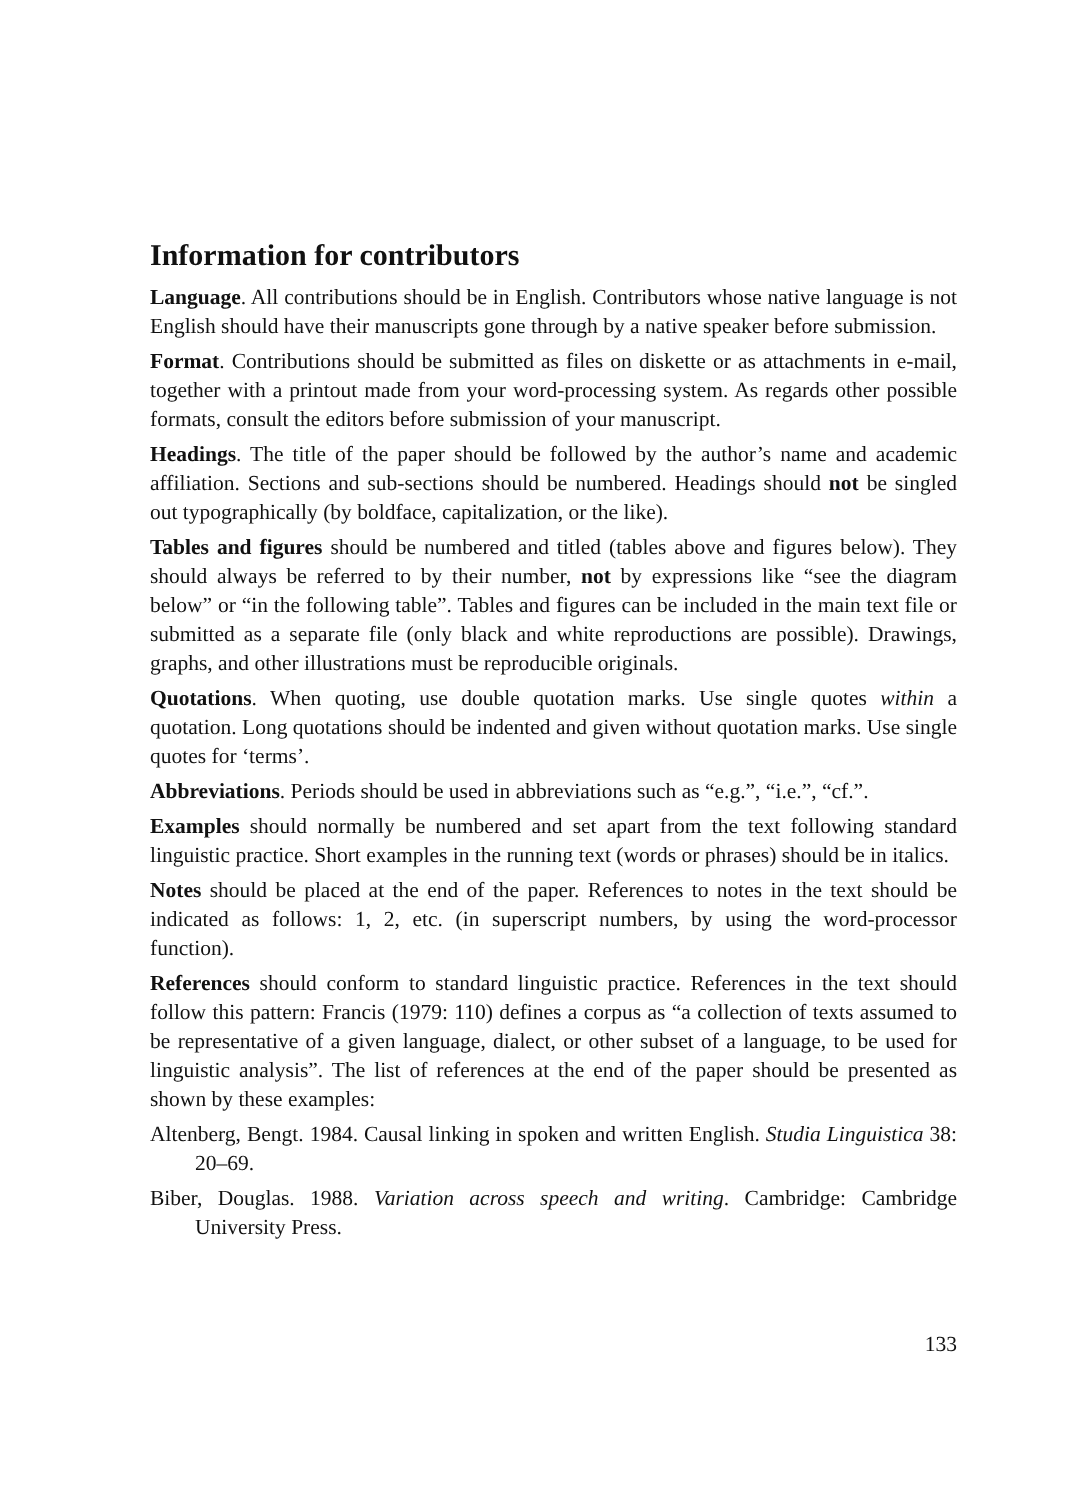Information for contributors
Language. All contributions should be in English. Contributors whose native language is not English should have their manuscripts gone through by a native speaker before submission.
Format. Contributions should be submitted as files on diskette or as attachments in e-mail, together with a printout made from your word-processing system. As regards other possible formats, consult the editors before submission of your manuscript.
Headings. The title of the paper should be followed by the author’s name and academic affiliation. Sections and sub-sections should be numbered. Headings should not be singled out typographically (by boldface, capitalization, or the like).
Tables and figures should be numbered and titled (tables above and figures below). They should always be referred to by their number, not by expressions like “see the diagram below” or “in the following table”. Tables and figures can be included in the main text file or submitted as a separate file (only black and white reproductions are possible). Drawings, graphs, and other illustrations must be reproducible originals.
Quotations. When quoting, use double quotation marks. Use single quotes within a quotation. Long quotations should be indented and given without quotation marks. Use single quotes for ‘terms’.
Abbreviations. Periods should be used in abbreviations such as “e.g.”, “i.e.”, “cf.”.
Examples should normally be numbered and set apart from the text following standard linguistic practice. Short examples in the running text (words or phrases) should be in italics.
Notes should be placed at the end of the paper. References to notes in the text should be indicated as follows: 1, 2, etc. (in superscript numbers, by using the word-processor function).
References should conform to standard linguistic practice. References in the text should follow this pattern: Francis (1979: 110) defines a corpus as “a collection of texts assumed to be representative of a given language, dialect, or other subset of a language, to be used for linguistic analysis”. The list of references at the end of the paper should be presented as shown by these examples:
Altenberg, Bengt. 1984. Causal linking in spoken and written English. Studia Linguistica 38: 20–69.
Biber, Douglas. 1988. Variation across speech and writing. Cambridge: Cambridge University Press.
133